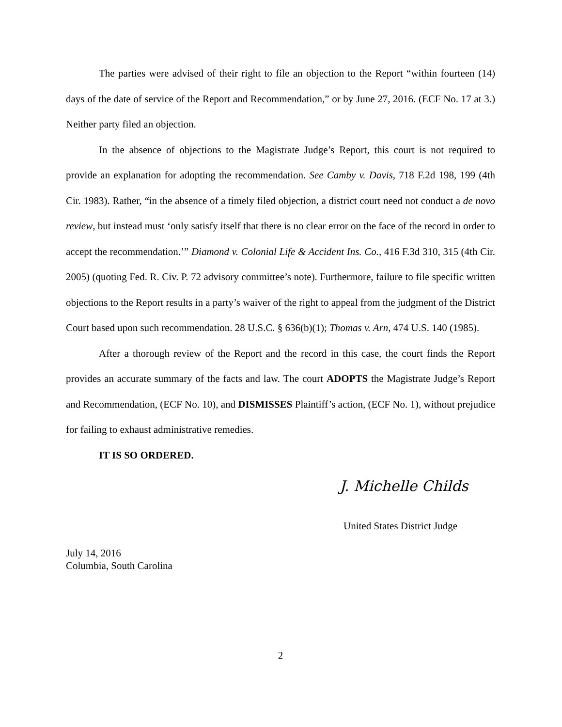The parties were advised of their right to file an objection to the Report “within fourteen (14) days of the date of service of the Report and Recommendation,” or by June 27, 2016. (ECF No. 17 at 3.) Neither party filed an objection.
In the absence of objections to the Magistrate Judge’s Report, this court is not required to provide an explanation for adopting the recommendation. See Camby v. Davis, 718 F.2d 198, 199 (4th Cir. 1983). Rather, “in the absence of a timely filed objection, a district court need not conduct a de novo review, but instead must ‘only satisfy itself that there is no clear error on the face of the record in order to accept the recommendation.’” Diamond v. Colonial Life & Accident Ins. Co., 416 F.3d 310, 315 (4th Cir. 2005) (quoting Fed. R. Civ. P. 72 advisory committee’s note). Furthermore, failure to file specific written objections to the Report results in a party’s waiver of the right to appeal from the judgment of the District Court based upon such recommendation. 28 U.S.C. § 636(b)(1); Thomas v. Arn, 474 U.S. 140 (1985).
After a thorough review of the Report and the record in this case, the court finds the Report provides an accurate summary of the facts and law. The court ADOPTS the Magistrate Judge’s Report and Recommendation, (ECF No. 10), and DISMISSES Plaintiff’s action, (ECF No. 1), without prejudice for failing to exhaust administrative remedies.
IT IS SO ORDERED.
J. Michelle Childs
United States District Judge
July 14, 2016
Columbia, South Carolina
2